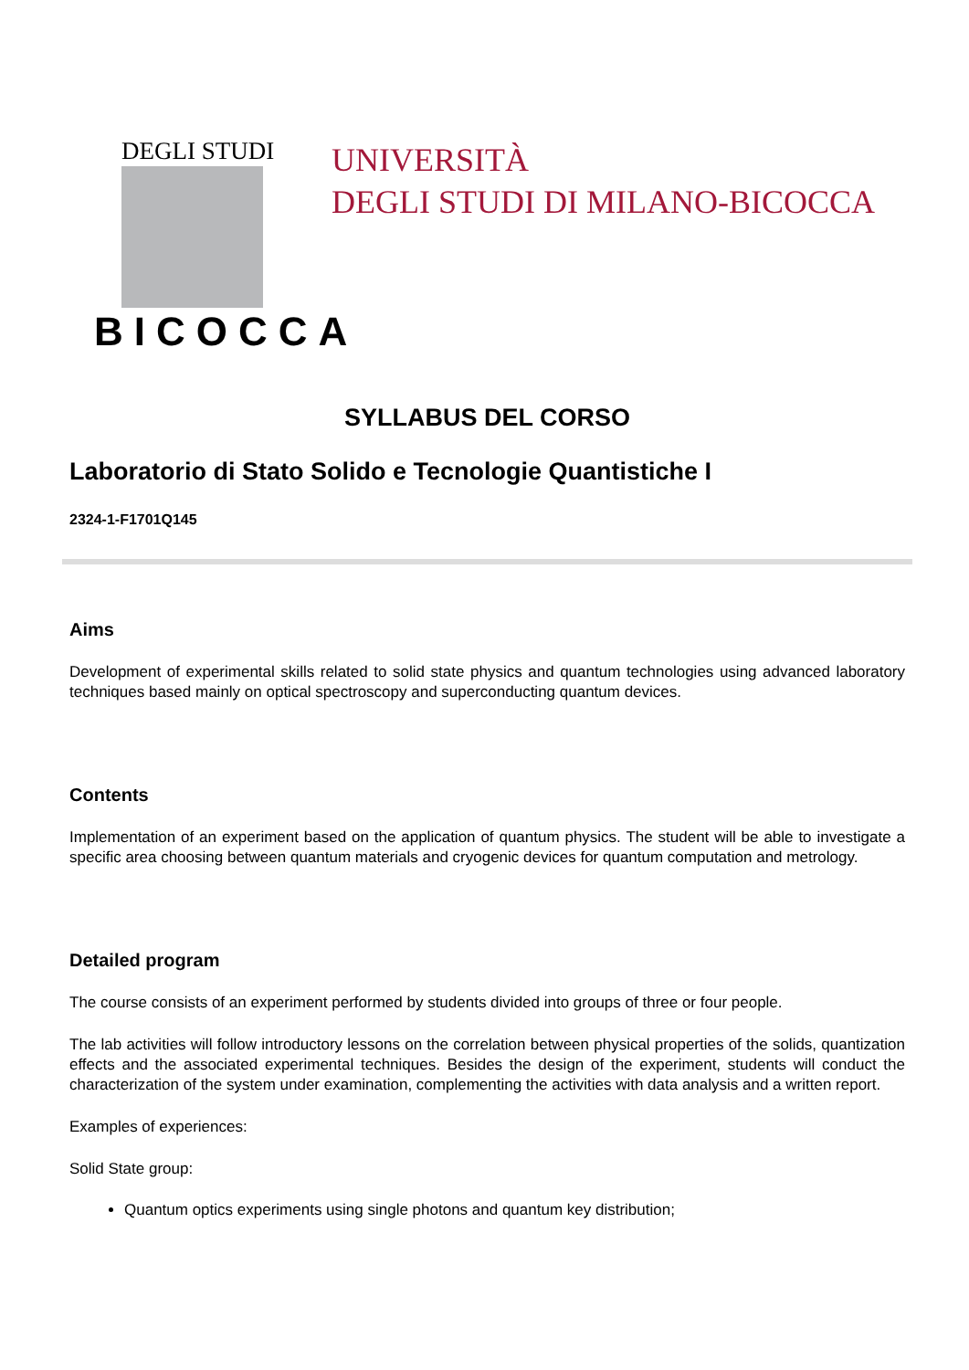DEGLI STUDI
BICOCCA
UNIVERSITÀ
DEGLI STUDI DI MILANO-BICOCCA
SYLLABUS DEL CORSO
Laboratorio di Stato Solido e Tecnologie Quantistiche I
2324-1-F1701Q145
Aims
Development of experimental skills related to solid state physics and quantum technologies using advanced laboratory techniques based mainly on optical spectroscopy and superconducting quantum devices.
Contents
Implementation of an experiment based on the application of quantum physics. The student will be able to investigate a specific area choosing between quantum materials and cryogenic devices for quantum computation and metrology.
Detailed program
The course consists of an experiment performed by students divided into groups of three or four people.
The lab activities will follow introductory lessons on the correlation between physical properties of the solids, quantization effects and the associated experimental techniques. Besides the design of the experiment, students will conduct the characterization of the system under examination, complementing the activities with data analysis and a written report.
Examples of experiences:
Solid State group:
Quantum optics experiments using single photons and quantum key distribution;